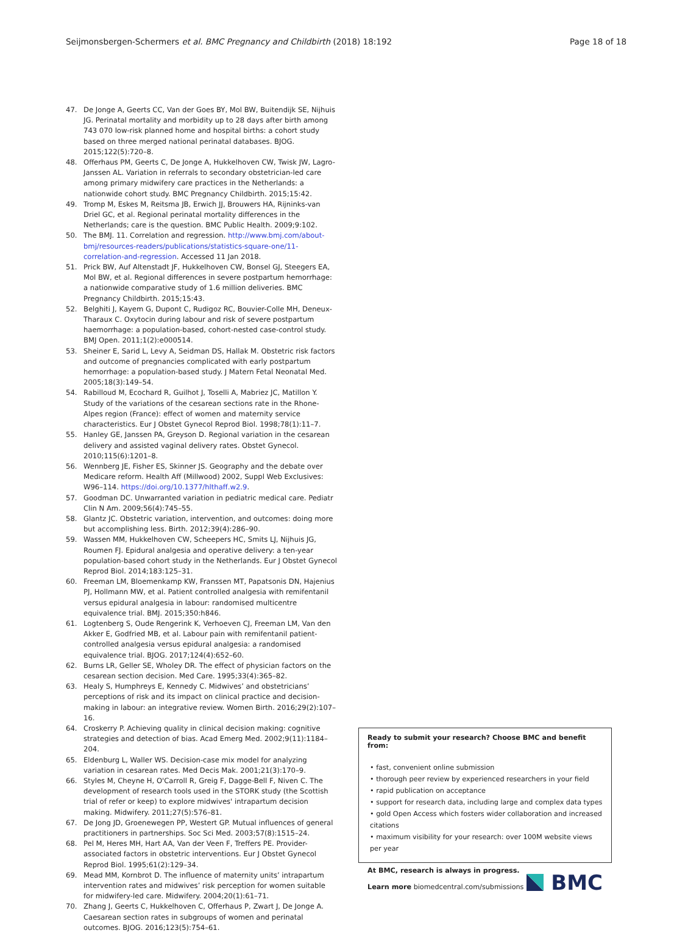Seijmonsbergen-Schermers et al. BMC Pregnancy and Childbirth (2018) 18:192 Page 18 of 18
47. De Jonge A, Geerts CC, Van der Goes BY, Mol BW, Buitendijk SE, Nijhuis JG. Perinatal mortality and morbidity up to 28 days after birth among 743 070 low-risk planned home and hospital births: a cohort study based on three merged national perinatal databases. BJOG. 2015;122(5):720–8.
48. Offerhaus PM, Geerts C, De Jonge A, Hukkelhoven CW, Twisk JW, Lagro-Janssen AL. Variation in referrals to secondary obstetrician-led care among primary midwifery care practices in the Netherlands: a nationwide cohort study. BMC Pregnancy Childbirth. 2015;15:42.
49. Tromp M, Eskes M, Reitsma JB, Erwich JJ, Brouwers HA, Rijninks-van Driel GC, et al. Regional perinatal mortality differences in the Netherlands; care is the question. BMC Public Health. 2009;9:102.
50. The BMJ. 11. Correlation and regression. http://www.bmj.com/about-bmj/resources-readers/publications/statistics-square-one/11-correlation-and-regression. Accessed 11 Jan 2018.
51. Prick BW, Auf Altenstadt JF, Hukkelhoven CW, Bonsel GJ, Steegers EA, Mol BW, et al. Regional differences in severe postpartum hemorrhage: a nationwide comparative study of 1.6 million deliveries. BMC Pregnancy Childbirth. 2015;15:43.
52. Belghiti J, Kayem G, Dupont C, Rudigoz RC, Bouvier-Colle MH, Deneux-Tharaux C. Oxytocin during labour and risk of severe postpartum haemorrhage: a population-based, cohort-nested case-control study. BMJ Open. 2011;1(2):e000514.
53. Sheiner E, Sarid L, Levy A, Seidman DS, Hallak M. Obstetric risk factors and outcome of pregnancies complicated with early postpartum hemorrhage: a population-based study. J Matern Fetal Neonatal Med. 2005;18(3):149–54.
54. Rabilloud M, Ecochard R, Guilhot J, Toselli A, Mabriez JC, Matillon Y. Study of the variations of the cesarean sections rate in the Rhone-Alpes region (France): effect of women and maternity service characteristics. Eur J Obstet Gynecol Reprod Biol. 1998;78(1):11–7.
55. Hanley GE, Janssen PA, Greyson D. Regional variation in the cesarean delivery and assisted vaginal delivery rates. Obstet Gynecol. 2010;115(6):1201–8.
56. Wennberg JE, Fisher ES, Skinner JS. Geography and the debate over Medicare reform. Health Aff (Millwood) 2002, Suppl Web Exclusives: W96–114. https://doi.org/10.1377/hlthaff.w2.9.
57. Goodman DC. Unwarranted variation in pediatric medical care. Pediatr Clin N Am. 2009;56(4):745–55.
58. Glantz JC. Obstetric variation, intervention, and outcomes: doing more but accomplishing less. Birth. 2012;39(4):286–90.
59. Wassen MM, Hukkelhoven CW, Scheepers HC, Smits LJ, Nijhuis JG, Roumen FJ. Epidural analgesia and operative delivery: a ten-year population-based cohort study in the Netherlands. Eur J Obstet Gynecol Reprod Biol. 2014;183:125–31.
60. Freeman LM, Bloemenkamp KW, Franssen MT, Papatsonis DN, Hajenius PJ, Hollmann MW, et al. Patient controlled analgesia with remifentanil versus epidural analgesia in labour: randomised multicentre equivalence trial. BMJ. 2015;350:h846.
61. Logtenberg S, Oude Rengerink K, Verhoeven CJ, Freeman LM, Van den Akker E, Godfried MB, et al. Labour pain with remifentanil patient-controlled analgesia versus epidural analgesia: a randomised equivalence trial. BJOG. 2017;124(4):652–60.
62. Burns LR, Geller SE, Wholey DR. The effect of physician factors on the cesarean section decision. Med Care. 1995;33(4):365–82.
63. Healy S, Humphreys E, Kennedy C. Midwives’ and obstetricians’ perceptions of risk and its impact on clinical practice and decision-making in labour: an integrative review. Women Birth. 2016;29(2):107–16.
64. Croskerry P. Achieving quality in clinical decision making: cognitive strategies and detection of bias. Acad Emerg Med. 2002;9(11):1184–204.
65. Eldenburg L, Waller WS. Decision-case mix model for analyzing variation in cesarean rates. Med Decis Mak. 2001;21(3):170–9.
66. Styles M, Cheyne H, O'Carroll R, Greig F, Dagge-Bell F, Niven C. The development of research tools used in the STORK study (the Scottish trial of refer or keep) to explore midwives' intrapartum decision making. Midwifery. 2011;27(5):576–81.
67. De Jong JD, Groenewegen PP, Westert GP. Mutual influences of general practitioners in partnerships. Soc Sci Med. 2003;57(8):1515–24.
68. Pel M, Heres MH, Hart AA, Van der Veen F, Treffers PE. Provider-associated factors in obstetric interventions. Eur J Obstet Gynecol Reprod Biol. 1995;61(2):129–34.
69. Mead MM, Kornbrot D. The influence of maternity units’ intrapartum intervention rates and midwives’ risk perception for women suitable for midwifery-led care. Midwifery. 2004;20(1):61–71.
70. Zhang J, Geerts C, Hukkelhoven C, Offerhaus P, Zwart J, De Jonge A. Caesarean section rates in subgroups of women and perinatal outcomes. BJOG. 2016;123(5):754–61.
Ready to submit your research? Choose BMC and benefit from:
• fast, convenient online submission
• thorough peer review by experienced researchers in your field
• rapid publication on acceptance
• support for research data, including large and complex data types
• gold Open Access which fosters wider collaboration and increased citations
• maximum visibility for your research: over 100M website views per year
At BMC, research is always in progress.
Learn more biomedcentral.com/submissions
BMC